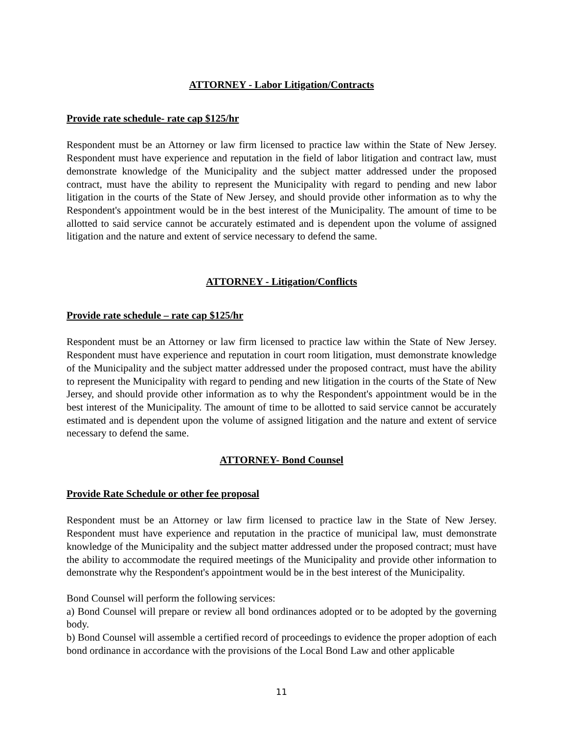ATTORNEY - Labor Litigation/Contracts
Provide rate schedule- rate cap $125/hr
Respondent must be an Attorney or law firm licensed to practice law within the State of New Jersey. Respondent must have experience and reputation in the field of labor litigation and contract law, must demonstrate knowledge of the Municipality and the subject matter addressed under the proposed contract, must have the ability to represent the Municipality with regard to pending and new labor litigation in the courts of the State of New Jersey, and should provide other information as to why the Respondent's appointment would be in the best interest of the Municipality. The amount of time to be allotted to said service cannot be accurately estimated and is dependent upon the volume of assigned litigation and the nature and extent of service necessary to defend the same.
ATTORNEY - Litigation/Conflicts
Provide rate schedule – rate cap $125/hr
Respondent must be an Attorney or law firm licensed to practice law within the State of New Jersey. Respondent must have experience and reputation in court room litigation, must demonstrate knowledge of the Municipality and the subject matter addressed under the proposed contract, must have the ability to represent the Municipality with regard to pending and new litigation in the courts of the State of New Jersey, and should provide other information as to why the Respondent's appointment would be in the best interest of the Municipality. The amount of time to be allotted to said service cannot be accurately estimated and is dependent upon the volume of assigned litigation and the nature and extent of service necessary to defend the same.
ATTORNEY- Bond Counsel
Provide Rate Schedule or other fee proposal
Respondent must be an Attorney or law firm licensed to practice law in the State of New Jersey. Respondent must have experience and reputation in the practice of municipal law, must demonstrate knowledge of the Municipality and the subject matter addressed under the proposed contract; must have the ability to accommodate the required meetings of the Municipality and provide other information to demonstrate why the Respondent's appointment would be in the best interest of the Municipality.
Bond Counsel will perform the following services:
a) Bond Counsel will prepare or review all bond ordinances adopted or to be adopted by the governing body.
b) Bond Counsel will assemble a certified record of proceedings to evidence the proper adoption of each bond ordinance in accordance with the provisions of the Local Bond Law and other applicable
11